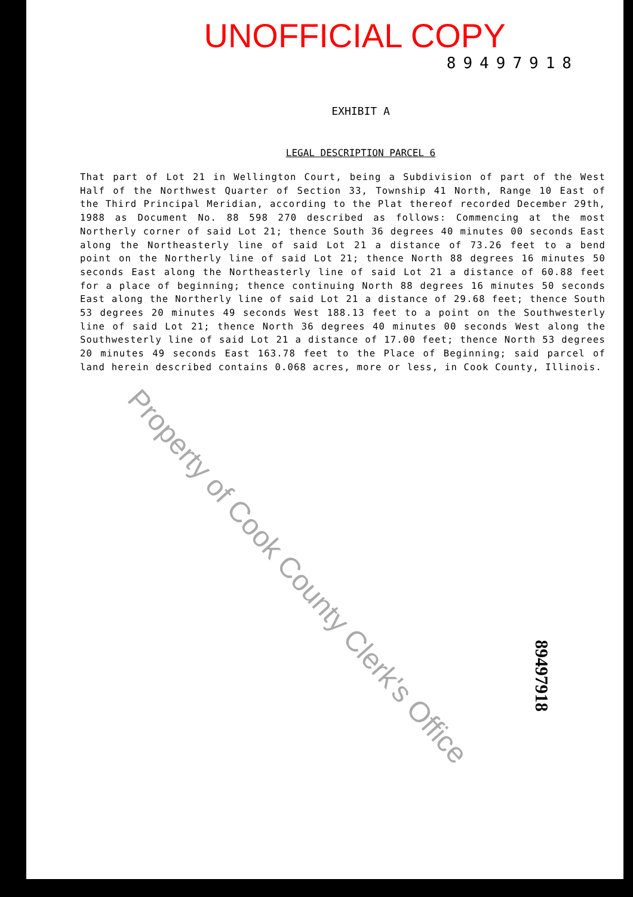UNOFFICIAL COPY
89497918
EXHIBIT A
LEGAL DESCRIPTION PARCEL 6
That part of Lot 21 in Wellington Court, being a Subdivision of part of the West Half of the Northwest Quarter of Section 33, Township 41 North, Range 10 East of the Third Principal Meridian, according to the Plat thereof recorded December 29th, 1988 as Document No. 88 598 270 described as follows: Commencing at the most Northerly corner of said Lot 21; thence South 36 degrees 40 minutes 00 seconds East along the Northeasterly line of said Lot 21 a distance of 73.26 feet to a bend point on the Northerly line of said Lot 21; thence North 88 degrees 16 minutes 50 seconds East along the Northeasterly line of said Lot 21 a distance of 60.88 feet for a place of beginning; thence continuing North 88 degrees 16 minutes 50 seconds East along the Northerly line of said Lot 21 a distance of 29.68 feet; thence South 53 degrees 20 minutes 49 seconds West 188.13 feet to a point on the Southwesterly line of said Lot 21; thence North 36 degrees 40 minutes 00 seconds West along the Southwesterly line of said Lot 21 a distance of 17.00 feet; thence North 53 degrees 20 minutes 49 seconds East 163.78 feet to the Place of Beginning; said parcel of land herein described contains 0.068 acres, more or less, in Cook County, Illinois.
Property of Cook County Clerk's Office
89497918